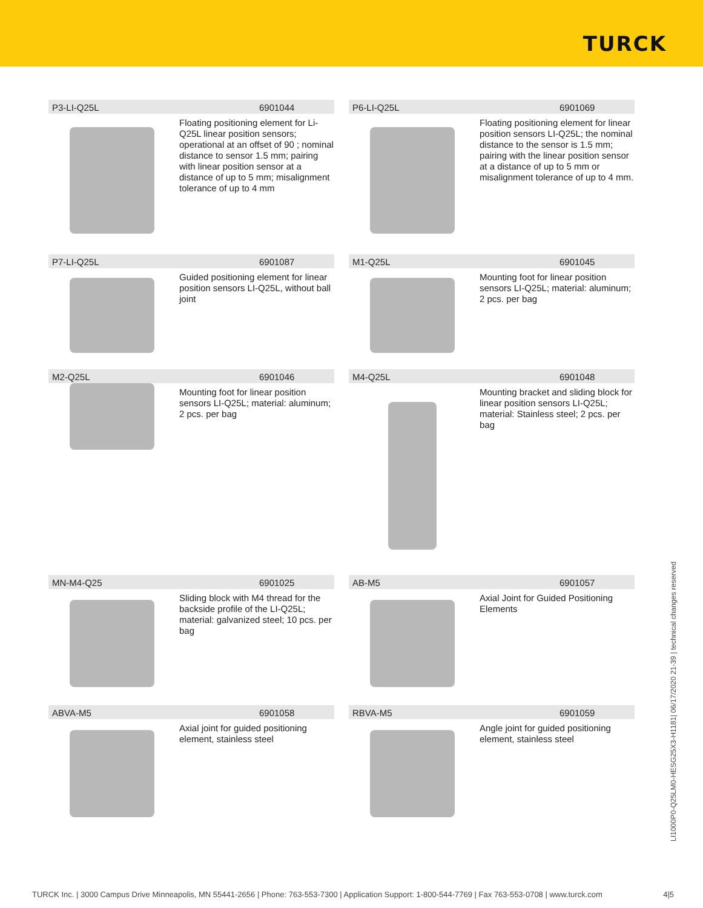TURCK
P3-LI-Q25L 6901044
Floating positioning element for Li-Q25L linear position sensors; operational at an offset of 90 ; nominal distance to sensor 1.5 mm; pairing with linear position sensor at a distance of up to 5 mm; misalignment tolerance of up to 4 mm
P6-LI-Q25L 6901069
Floating positioning element for linear position sensors LI-Q25L; the nominal distance to the sensor is 1.5 mm; pairing with the linear position sensor at a distance of up to 5 mm or misalignment tolerance of up to 4 mm.
P7-LI-Q25L 6901087
Guided positioning element for linear position sensors LI-Q25L, without ball joint
M1-Q25L 6901045
Mounting foot for linear position sensors LI-Q25L; material: aluminum; 2 pcs. per bag
M2-Q25L 6901046
Mounting foot for linear position sensors LI-Q25L; material: aluminum; 2 pcs. per bag
M4-Q25L 6901048
Mounting bracket and sliding block for linear position sensors LI-Q25L; material: Stainless steel; 2 pcs. per bag
MN-M4-Q25 6901025
Sliding block with M4 thread for the backside profile of the LI-Q25L; material: galvanized steel; 10 pcs. per bag
AB-M5 6901057
Axial Joint for Guided Positioning Elements
ABVA-M5 6901058
Axial joint for guided positioning element, stainless steel
RBVA-M5 6901059
Angle joint for guided positioning element, stainless steel
LI1000P0-Q25LM0-HESG25X3-H1181| 06/17/2020 21-39 | technical changes reserved
TURCK Inc. | 3000 Campus Drive Minneapolis, MN 55441-2656 | Phone: 763-553-7300 | Application Support: 1-800-544-7769 | Fax 763-553-0708 | www.turck.com 4|5